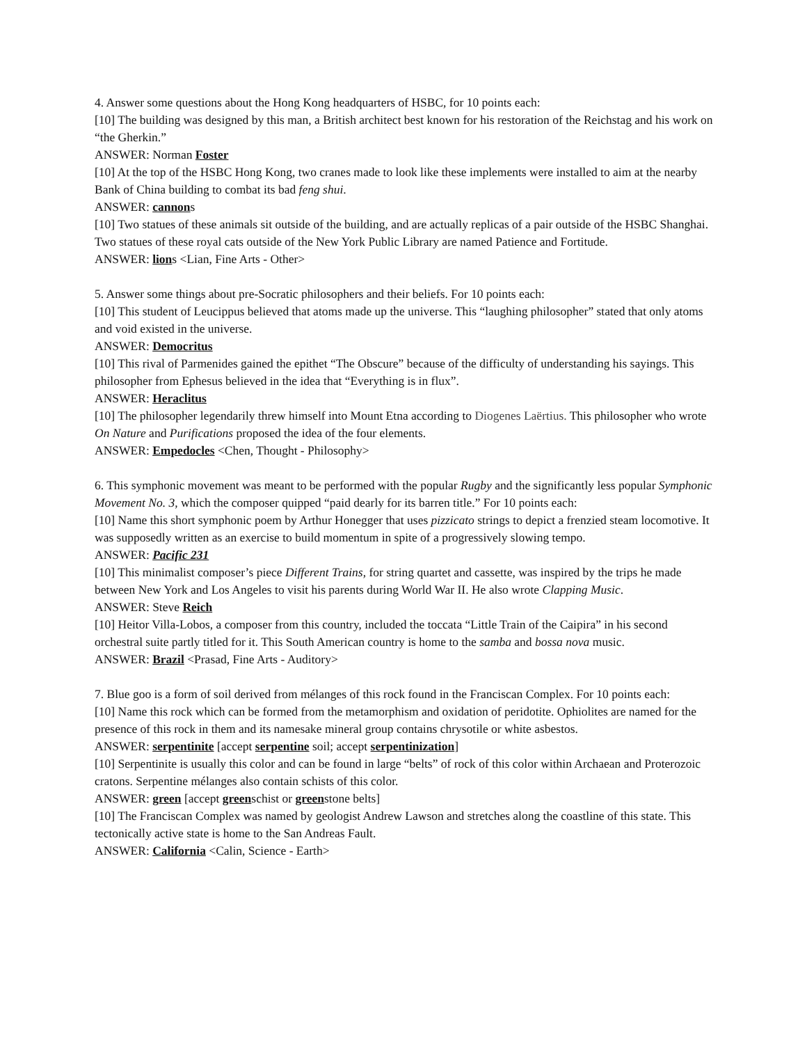4. Answer some questions about the Hong Kong headquarters of HSBC, for 10 points each:
[10] The building was designed by this man, a British architect best known for his restoration of the Reichstag and his work on “the Gherkin.”
ANSWER: Norman Foster
[10] At the top of the HSBC Hong Kong, two cranes made to look like these implements were installed to aim at the nearby Bank of China building to combat its bad feng shui.
ANSWER: cannons
[10] Two statues of these animals sit outside of the building, and are actually replicas of a pair outside of the HSBC Shanghai. Two statues of these royal cats outside of the New York Public Library are named Patience and Fortitude.
ANSWER: lions <Lian, Fine Arts - Other>
5. Answer some things about pre-Socratic philosophers and their beliefs. For 10 points each:
[10] This student of Leucippus believed that atoms made up the universe. This “laughing philosopher” stated that only atoms and void existed in the universe.
ANSWER: Democritus
[10] This rival of Parmenides gained the epithet “The Obscure” because of the difficulty of understanding his sayings. This philosopher from Ephesus believed in the idea that “Everything is in flux”.
ANSWER: Heraclitus
[10] The philosopher legendarily threw himself into Mount Etna according to Diogenes Laërtius. This philosopher who wrote On Nature and Purifications proposed the idea of the four elements.
ANSWER: Empedocles <Chen, Thought - Philosophy>
6. This symphonic movement was meant to be performed with the popular Rugby and the significantly less popular Symphonic Movement No. 3, which the composer quipped “paid dearly for its barren title.” For 10 points each:
[10] Name this short symphonic poem by Arthur Honegger that uses pizzicato strings to depict a frenzied steam locomotive. It was supposedly written as an exercise to build momentum in spite of a progressively slowing tempo.
ANSWER: Pacific 231
[10] This minimalist composer’s piece Different Trains, for string quartet and cassette, was inspired by the trips he made between New York and Los Angeles to visit his parents during World War II. He also wrote Clapping Music.
ANSWER: Steve Reich
[10] Heitor Villa-Lobos, a composer from this country, included the toccata “Little Train of the Caipira” in his second orchestral suite partly titled for it. This South American country is home to the samba and bossa nova music.
ANSWER: Brazil <Prasad, Fine Arts - Auditory>
7. Blue goo is a form of soil derived from mélanges of this rock found in the Franciscan Complex. For 10 points each:
[10] Name this rock which can be formed from the metamorphism and oxidation of peridotite. Ophiolites are named for the presence of this rock in them and its namesake mineral group contains chrysotile or white asbestos.
ANSWER: serpentinite [accept serpentine soil; accept serpentinization]
[10] Serpentinite is usually this color and can be found in large “belts” of rock of this color within Archaean and Proterozoic cratons. Serpentine mélanges also contain schists of this color.
ANSWER: green [accept greenschist or greenstone belts]
[10] The Franciscan Complex was named by geologist Andrew Lawson and stretches along the coastline of this state. This tectonically active state is home to the San Andreas Fault.
ANSWER: California <Calin, Science - Earth>